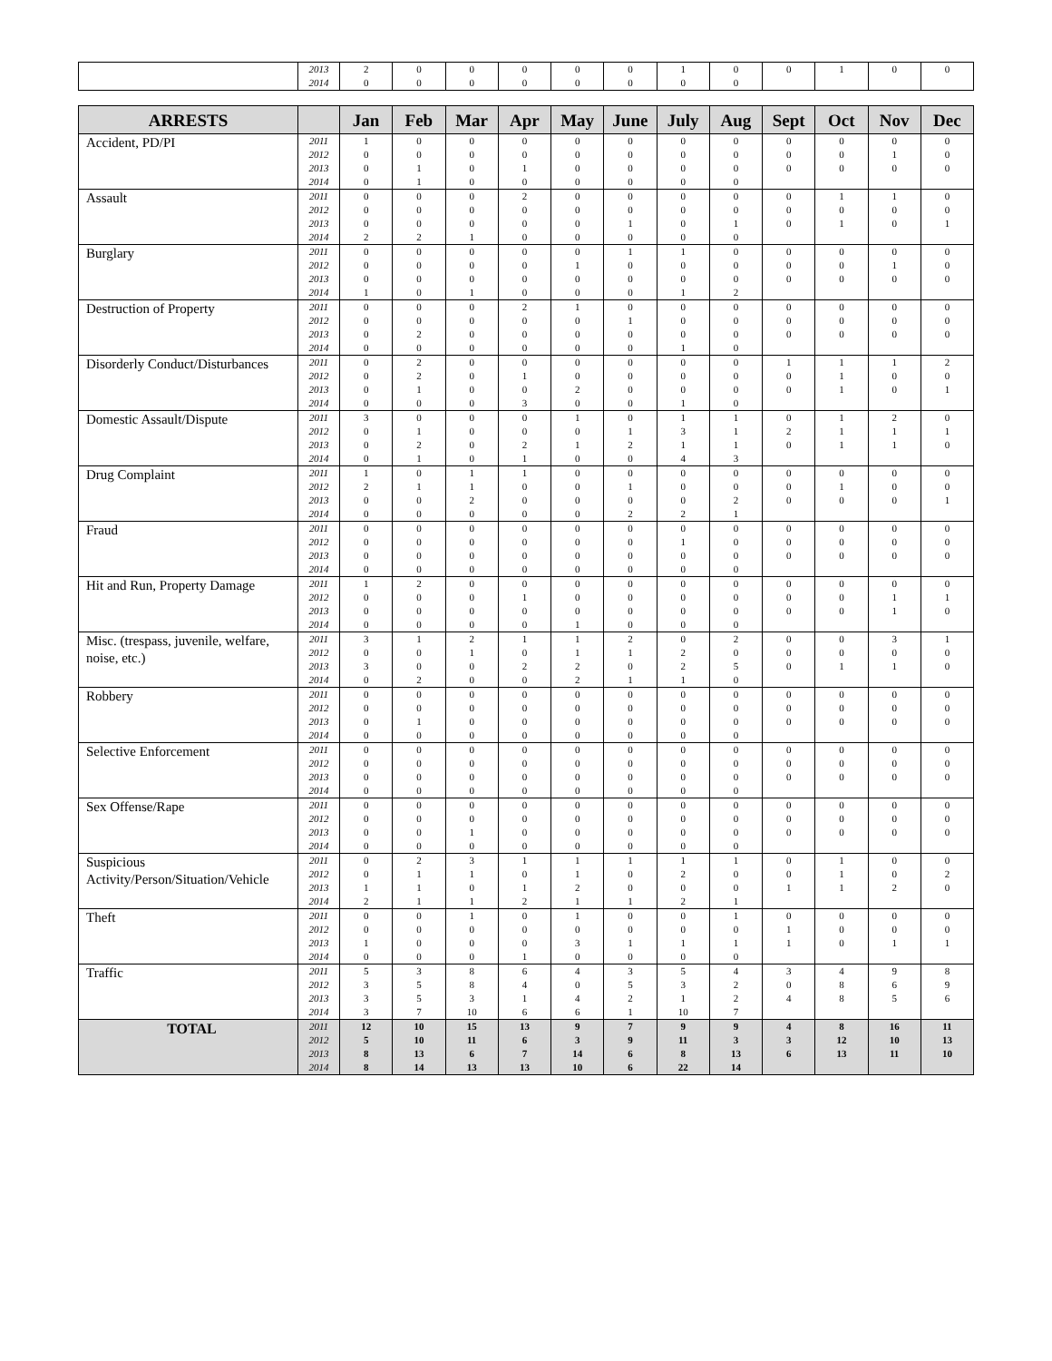| | 2013 | 2 | 0 | 0 | 0 | 0 | 0 | 1 | 0 | 0 | 1 | 0 | 0 |
| | 2014 | 0 | 0 | 0 | 0 | 0 | 0 | 0 | 0 | | | | |
| ARRESTS | | Jan | Feb | Mar | Apr | May | June | July | Aug | Sept | Oct | Nov | Dec |
| --- | --- | --- | --- | --- | --- | --- | --- | --- | --- | --- | --- | --- | --- |
| Accident, PD/PI | 2011 | 1 | 0 | 0 | 0 | 0 | 0 | 0 | 0 | 0 | 0 | 0 | 0 |
| | 2012 | 0 | 0 | 0 | 0 | 0 | 0 | 0 | 0 | 0 | 0 | 1 | 0 |
| | 2013 | 0 | 1 | 0 | 1 | 0 | 0 | 0 | 0 | 0 | 0 | 0 | 0 |
| | 2014 | 0 | 1 | 0 | 0 | 0 | 0 | 0 | 0 | | | | |
| Assault | 2011 | 0 | 0 | 0 | 2 | 0 | 0 | 0 | 0 | 0 | 1 | 1 | 0 |
| | 2012 | 0 | 0 | 0 | 0 | 0 | 0 | 0 | 0 | 0 | 0 | 0 | 0 |
| | 2013 | 0 | 0 | 0 | 0 | 0 | 1 | 0 | 1 | 0 | 1 | 0 | 1 |
| | 2014 | 2 | 2 | 1 | 0 | 0 | 0 | 0 | 0 | | | | |
| Burglary | 2011 | 0 | 0 | 0 | 0 | 0 | 1 | 1 | 0 | 0 | 0 | 0 | 0 |
| | 2012 | 0 | 0 | 0 | 0 | 1 | 0 | 0 | 0 | 0 | 0 | 1 | 0 |
| | 2013 | 0 | 0 | 0 | 0 | 0 | 0 | 0 | 0 | 0 | 0 | 0 | 0 |
| | 2014 | 1 | 0 | 1 | 0 | 0 | 0 | 1 | 2 | | | | |
| Destruction of Property | 2011 | 0 | 0 | 0 | 2 | 1 | 0 | 0 | 0 | 0 | 0 | 0 | 0 |
| | 2012 | 0 | 0 | 0 | 0 | 0 | 1 | 0 | 0 | 0 | 0 | 0 | 0 |
| | 2013 | 0 | 2 | 0 | 0 | 0 | 0 | 0 | 0 | 0 | 0 | 0 | 0 |
| | 2014 | 0 | 0 | 0 | 0 | 0 | 0 | 1 | 0 | | | | |
| Disorderly Conduct/Disturbances | 2011 | 0 | 2 | 0 | 0 | 0 | 0 | 0 | 0 | 1 | 1 | 1 | 2 |
| | 2012 | 0 | 2 | 0 | 1 | 0 | 0 | 0 | 0 | 0 | 1 | 0 | 0 |
| | 2013 | 0 | 1 | 0 | 0 | 2 | 0 | 0 | 0 | 0 | 1 | 0 | 1 |
| | 2014 | 0 | 0 | 0 | 3 | 0 | 0 | 1 | 0 | | | | |
| Domestic Assault/Dispute | 2011 | 3 | 0 | 0 | 0 | 1 | 0 | 1 | 1 | 0 | 1 | 2 | 0 |
| | 2012 | 0 | 1 | 0 | 0 | 0 | 1 | 3 | 1 | 2 | 1 | 1 | 1 |
| | 2013 | 0 | 2 | 0 | 2 | 1 | 2 | 1 | 1 | 0 | 1 | 1 | 0 |
| | 2014 | 0 | 1 | 0 | 1 | 0 | 0 | 4 | 3 | | | | |
| Drug Complaint | 2011 | 1 | 0 | 1 | 1 | 0 | 0 | 0 | 0 | 0 | 0 | 0 | 0 |
| | 2012 | 2 | 1 | 1 | 0 | 0 | 1 | 0 | 0 | 0 | 1 | 0 | 0 |
| | 2013 | 0 | 0 | 2 | 0 | 0 | 0 | 0 | 2 | 0 | 0 | 0 | 1 |
| | 2014 | 0 | 0 | 0 | 0 | 0 | 2 | 2 | 1 | | | | |
| Fraud | 2011 | 0 | 0 | 0 | 0 | 0 | 0 | 0 | 0 | 0 | 0 | 0 | 0 |
| | 2012 | 0 | 0 | 0 | 0 | 0 | 0 | 1 | 0 | 0 | 0 | 0 | 0 |
| | 2013 | 0 | 0 | 0 | 0 | 0 | 0 | 0 | 0 | 0 | 0 | 0 | 0 |
| | 2014 | 0 | 0 | 0 | 0 | 0 | 0 | 0 | 0 | | | | |
| Hit and Run, Property Damage | 2011 | 1 | 2 | 0 | 0 | 0 | 0 | 0 | 0 | 0 | 0 | 0 | 0 |
| | 2012 | 0 | 0 | 0 | 1 | 0 | 0 | 0 | 0 | 0 | 0 | 1 | 1 |
| | 2013 | 0 | 0 | 0 | 0 | 0 | 0 | 0 | 0 | 0 | 0 | 1 | 0 |
| | 2014 | 0 | 0 | 0 | 0 | 1 | 0 | 0 | 0 | | | | |
| Misc. (trespass, juvenile, welfare, noise, etc.) | 2011 | 3 | 1 | 2 | 1 | 1 | 2 | 0 | 2 | 0 | 0 | 3 | 1 |
| | 2012 | 0 | 0 | 1 | 0 | 1 | 1 | 2 | 0 | 0 | 0 | 0 | 0 |
| | 2013 | 3 | 0 | 0 | 2 | 2 | 0 | 2 | 5 | 0 | 1 | 1 | 0 |
| | 2014 | 0 | 2 | 0 | 0 | 2 | 1 | 1 | 0 | | | | |
| Robbery | 2011 | 0 | 0 | 0 | 0 | 0 | 0 | 0 | 0 | 0 | 0 | 0 | 0 |
| | 2012 | 0 | 0 | 0 | 0 | 0 | 0 | 0 | 0 | 0 | 0 | 0 | 0 |
| | 2013 | 0 | 1 | 0 | 0 | 0 | 0 | 0 | 0 | 0 | 0 | 0 | 0 |
| | 2014 | 0 | 0 | 0 | 0 | 0 | 0 | 0 | 0 | | | | |
| Selective Enforcement | 2011 | 0 | 0 | 0 | 0 | 0 | 0 | 0 | 0 | 0 | 0 | 0 | 0 |
| | 2012 | 0 | 0 | 0 | 0 | 0 | 0 | 0 | 0 | 0 | 0 | 0 | 0 |
| | 2013 | 0 | 0 | 0 | 0 | 0 | 0 | 0 | 0 | 0 | 0 | 0 | 0 |
| | 2014 | 0 | 0 | 0 | 0 | 0 | 0 | 0 | 0 | | | | |
| Sex Offense/Rape | 2011 | 0 | 0 | 0 | 0 | 0 | 0 | 0 | 0 | 0 | 0 | 0 | 0 |
| | 2012 | 0 | 0 | 0 | 0 | 0 | 0 | 0 | 0 | 0 | 0 | 0 | 0 |
| | 2013 | 0 | 0 | 1 | 0 | 0 | 0 | 0 | 0 | 0 | 0 | 0 | 0 |
| | 2014 | 0 | 0 | 0 | 0 | 0 | 0 | 0 | 0 | | | | |
| Suspicious Activity/Person/Situation/Vehicle | 2011 | 0 | 2 | 3 | 1 | 1 | 1 | 1 | 1 | 0 | 1 | 0 | 0 |
| | 2012 | 0 | 1 | 1 | 0 | 1 | 0 | 2 | 0 | 0 | 1 | 0 | 2 |
| | 2013 | 1 | 1 | 0 | 1 | 2 | 0 | 0 | 0 | 1 | 1 | 2 | 0 |
| | 2014 | 2 | 1 | 1 | 2 | 1 | 1 | 2 | 1 | | | | |
| Theft | 2011 | 0 | 0 | 1 | 0 | 1 | 0 | 0 | 1 | 0 | 0 | 0 | 0 |
| | 2012 | 0 | 0 | 0 | 0 | 0 | 0 | 0 | 0 | 1 | 0 | 0 | 0 |
| | 2013 | 1 | 0 | 0 | 0 | 3 | 1 | 1 | 1 | 1 | 0 | 1 | 1 |
| | 2014 | 0 | 0 | 0 | 1 | 0 | 0 | 0 | 0 | | | | |
| Traffic | 2011 | 5 | 3 | 8 | 6 | 4 | 3 | 5 | 4 | 3 | 4 | 9 | 8 |
| | 2012 | 3 | 5 | 8 | 4 | 0 | 5 | 3 | 2 | 0 | 8 | 6 | 9 |
| | 2013 | 3 | 5 | 3 | 1 | 4 | 2 | 1 | 2 | 4 | 8 | 5 | 6 |
| | 2014 | 3 | 7 | 10 | 6 | 6 | 1 | 10 | 7 | | | | |
| TOTAL | 2011 | 12 | 10 | 15 | 13 | 9 | 7 | 9 | 9 | 4 | 8 | 16 | 11 |
| | 2012 | 5 | 10 | 11 | 6 | 3 | 9 | 11 | 3 | 3 | 12 | 10 | 13 |
| | 2013 | 8 | 13 | 6 | 7 | 14 | 6 | 8 | 13 | 6 | 13 | 11 | 10 |
| | 2014 | 8 | 14 | 13 | 13 | 10 | 6 | 22 | 14 | | | | |